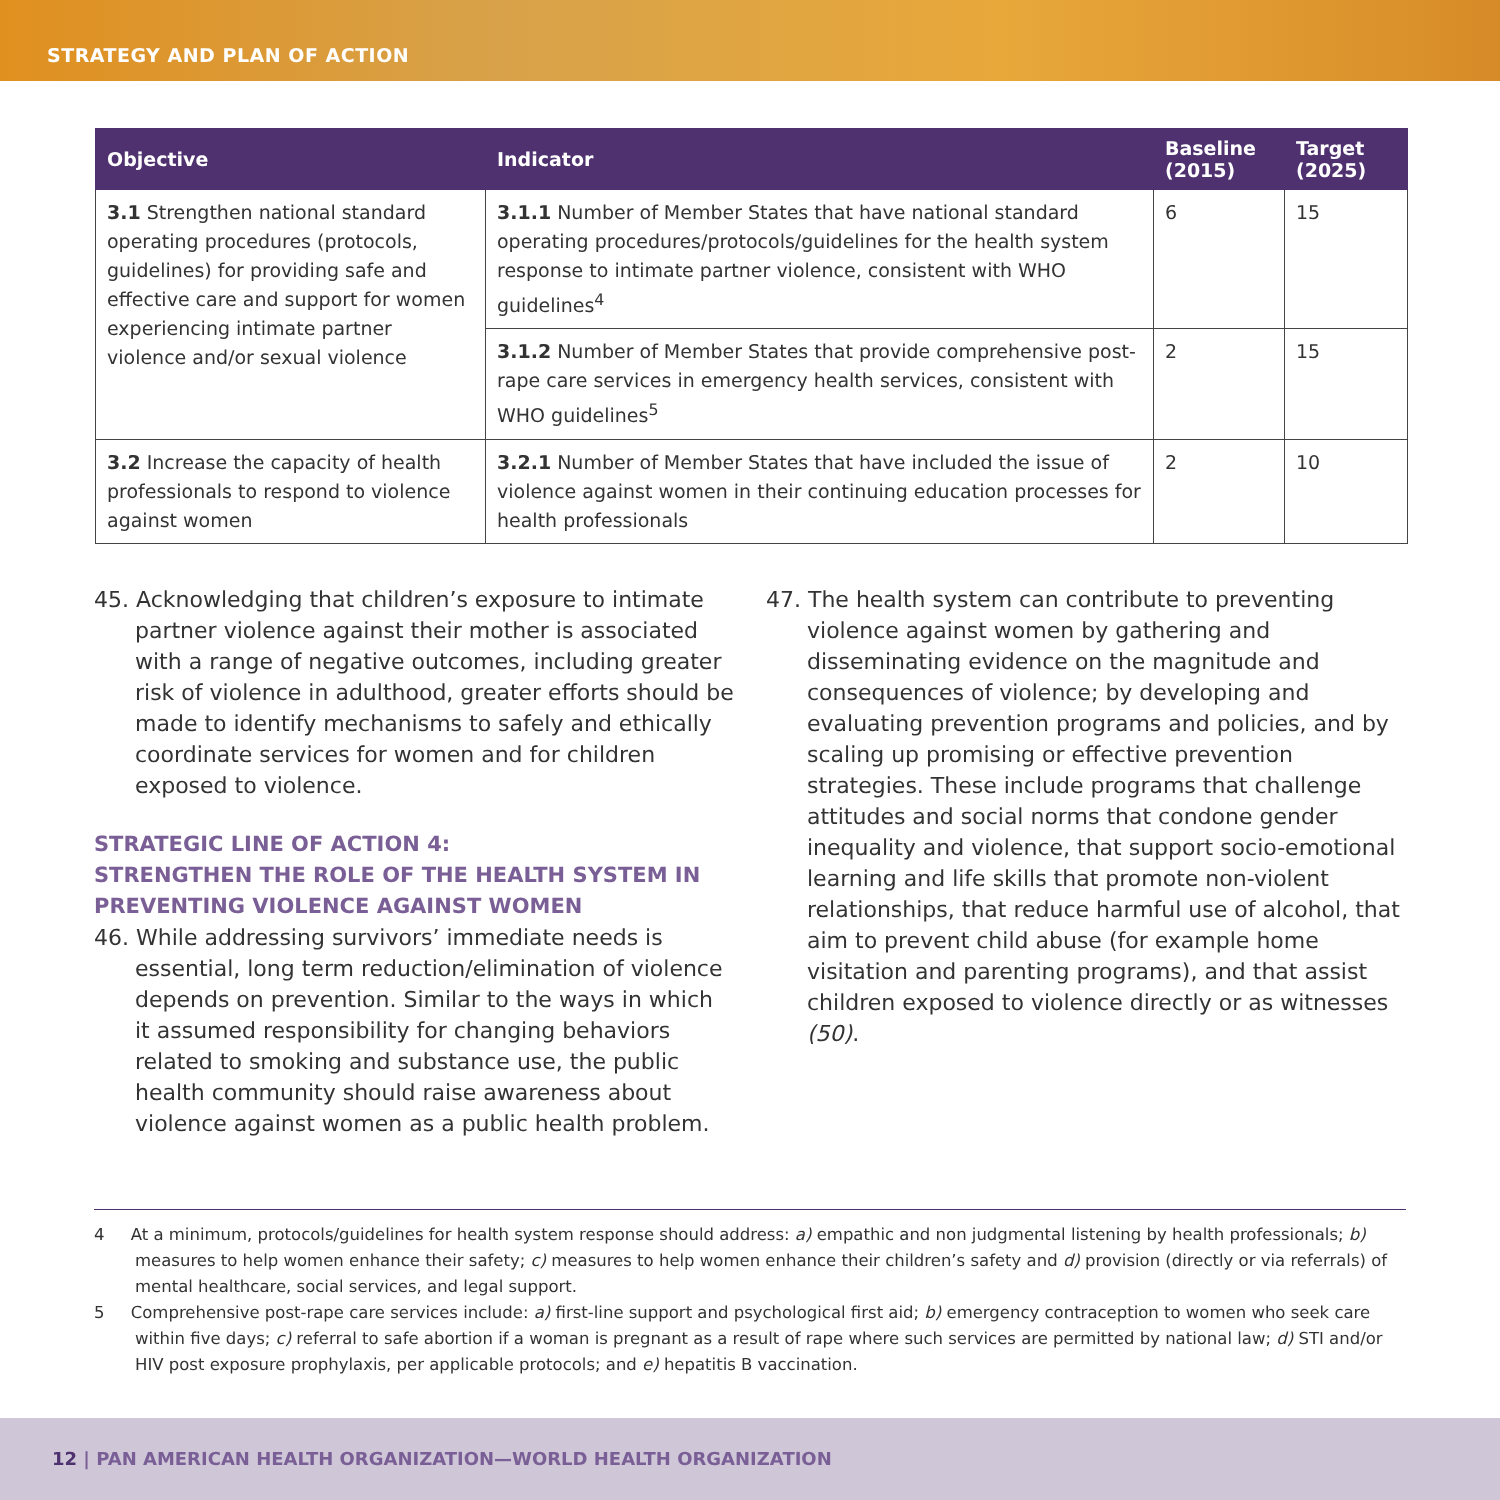STRATEGY AND PLAN OF ACTION
| Objective | Indicator | Baseline (2015) | Target (2025) |
| --- | --- | --- | --- |
| 3.1 Strengthen national standard operating procedures (protocols, guidelines) for providing safe and effective care and support for women experiencing intimate partner violence and/or sexual violence | 3.1.1 Number of Member States that have national standard operating procedures/protocols/guidelines for the health system response to intimate partner violence, consistent with WHO guidelines<sup>4</sup> | 6 | 15 |
| | 3.1.2 Number of Member States that provide comprehensive post-rape care services in emergency health services, consistent with WHO guidelines<sup>5</sup> | 2 | 15 |
| 3.2 Increase the capacity of health professionals to respond to violence against women | 3.2.1 Number of Member States that have included the issue of violence against women in their continuing education processes for health professionals | 2 | 10 |
45. Acknowledging that children’s exposure to intimate partner violence against their mother is associated with a range of negative outcomes, including greater risk of violence in adulthood, greater efforts should be made to identify mechanisms to safely and ethically coordinate services for women and for children exposed to violence.
STRATEGIC LINE OF ACTION 4:
STRENGTHEN THE ROLE OF THE HEALTH SYSTEM IN PREVENTING VIOLENCE AGAINST WOMEN
46. While addressing survivors’ immediate needs is essential, long term reduction/elimination of violence depends on prevention. Similar to the ways in which it assumed responsibility for changing behaviors related to smoking and substance use, the public health community should raise awareness about violence against women as a public health problem.
47. The health system can contribute to preventing violence against women by gathering and disseminating evidence on the magnitude and consequences of violence; by developing and evaluating prevention programs and policies, and by scaling up promising or effective prevention strategies. These include programs that challenge attitudes and social norms that condone gender inequality and violence, that support socio-emotional learning and life skills that promote non-violent relationships, that reduce harmful use of alcohol, that aim to prevent child abuse (for example home visitation and parenting programs), and that assist children exposed to violence directly or as witnesses (50).
4 At a minimum, protocols/guidelines for health system response should address: a) empathic and non judgmental listening by health professionals; b) measures to help women enhance their safety; c) measures to help women enhance their children’s safety and d) provision (directly or via referrals) of mental healthcare, social services, and legal support.
5 Comprehensive post-rape care services include: a) first-line support and psychological first aid; b) emergency contraception to women who seek care within five days; c) referral to safe abortion if a woman is pregnant as a result of rape where such services are permitted by national law; d) STI and/or HIV post exposure prophylaxis, per applicable protocols; and e) hepatitis B vaccination.
12 | PAN AMERICAN HEALTH ORGANIZATION—WORLD HEALTH ORGANIZATION